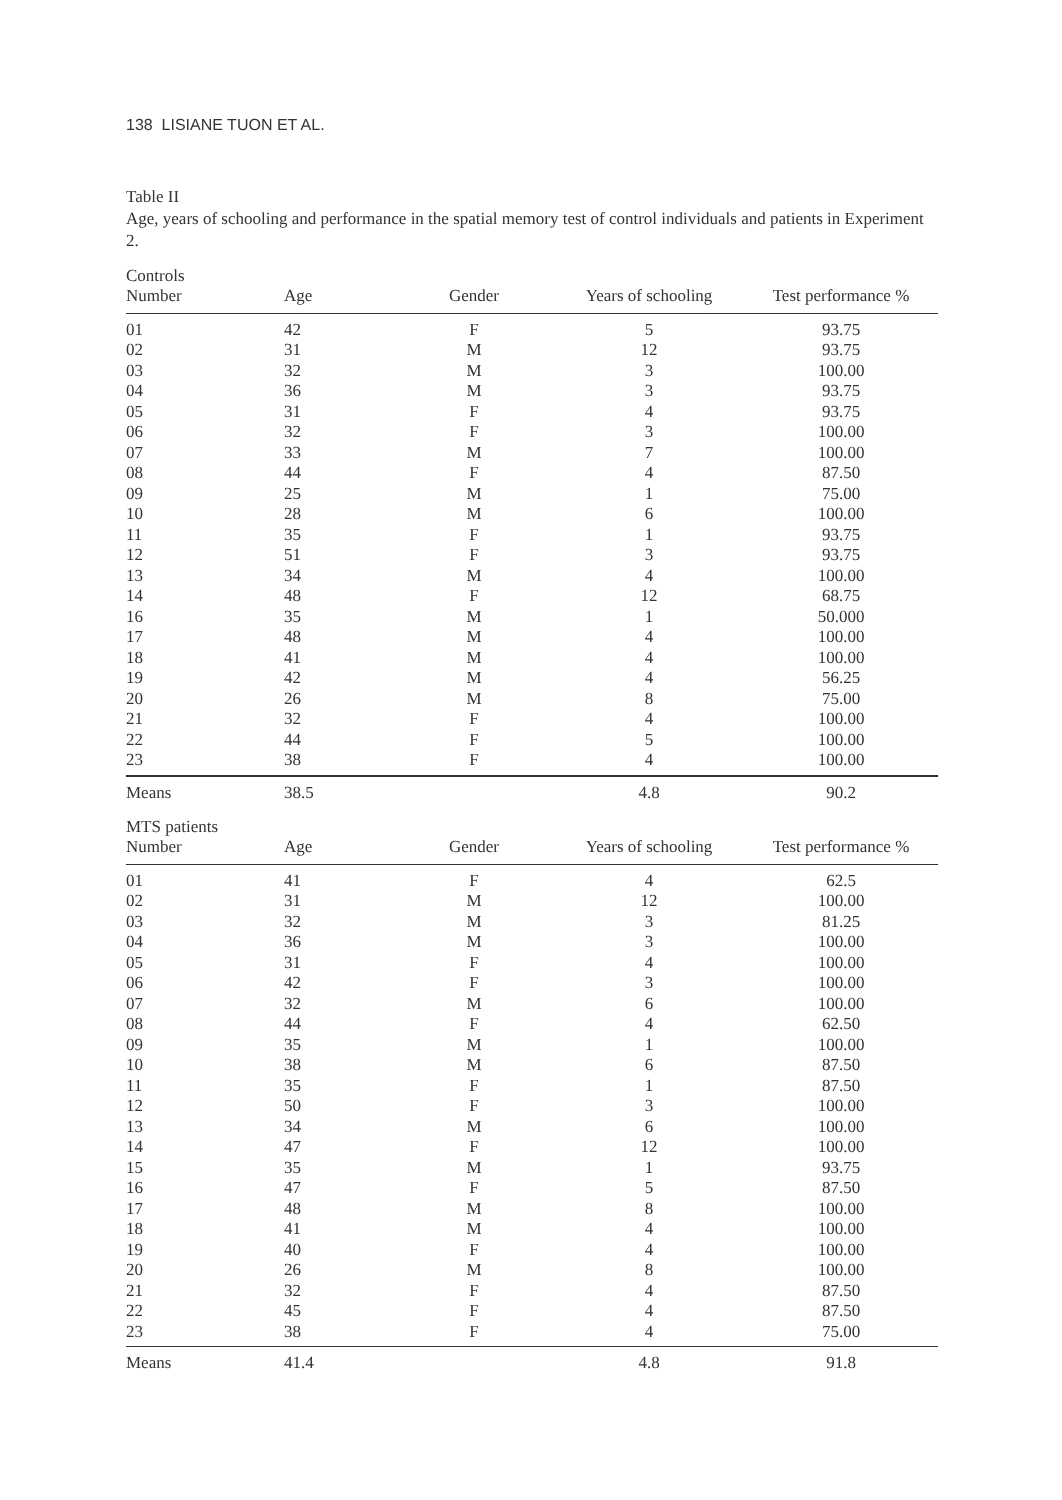138 LISIANE TUON ET AL.
Table II
Age, years of schooling and performance in the spatial memory test of control individuals and patients in Experiment 2.
| Controls | | | | |
| Number | Age | Gender | Years of schooling | Test performance % |
| 01 | 42 | F | 5 | 93.75 |
| 02 | 31 | M | 12 | 93.75 |
| 03 | 32 | M | 3 | 100.00 |
| 04 | 36 | M | 3 | 93.75 |
| 05 | 31 | F | 4 | 93.75 |
| 06 | 32 | F | 3 | 100.00 |
| 07 | 33 | M | 7 | 100.00 |
| 08 | 44 | F | 4 | 87.50 |
| 09 | 25 | M | 1 | 75.00 |
| 10 | 28 | M | 6 | 100.00 |
| 11 | 35 | F | 1 | 93.75 |
| 12 | 51 | F | 3 | 93.75 |
| 13 | 34 | M | 4 | 100.00 |
| 14 | 48 | F | 12 | 68.75 |
| 16 | 35 | M | 1 | 50.000 |
| 17 | 48 | M | 4 | 100.00 |
| 18 | 41 | M | 4 | 100.00 |
| 19 | 42 | M | 4 | 56.25 |
| 20 | 26 | M | 8 | 75.00 |
| 21 | 32 | F | 4 | 100.00 |
| 22 | 44 | F | 5 | 100.00 |
| 23 | 38 | F | 4 | 100.00 |
| Means | 38.5 | | 4.8 | 90.2 |
| MTS patients | | | | |
| Number | Age | Gender | Years of schooling | Test performance % |
| 01 | 41 | F | 4 | 62.5 |
| 02 | 31 | M | 12 | 100.00 |
| 03 | 32 | M | 3 | 81.25 |
| 04 | 36 | M | 3 | 100.00 |
| 05 | 31 | F | 4 | 100.00 |
| 06 | 42 | F | 3 | 100.00 |
| 07 | 32 | M | 6 | 100.00 |
| 08 | 44 | F | 4 | 62.50 |
| 09 | 35 | M | 1 | 100.00 |
| 10 | 38 | M | 6 | 87.50 |
| 11 | 35 | F | 1 | 87.50 |
| 12 | 50 | F | 3 | 100.00 |
| 13 | 34 | M | 6 | 100.00 |
| 14 | 47 | F | 12 | 100.00 |
| 15 | 35 | M | 1 | 93.75 |
| 16 | 47 | F | 5 | 87.50 |
| 17 | 48 | M | 8 | 100.00 |
| 18 | 41 | M | 4 | 100.00 |
| 19 | 40 | F | 4 | 100.00 |
| 20 | 26 | M | 8 | 100.00 |
| 21 | 32 | F | 4 | 87.50 |
| 22 | 45 | F | 4 | 87.50 |
| 23 | 38 | F | 4 | 75.00 |
| Means | 41.4 | | 4.8 | 91.8 |